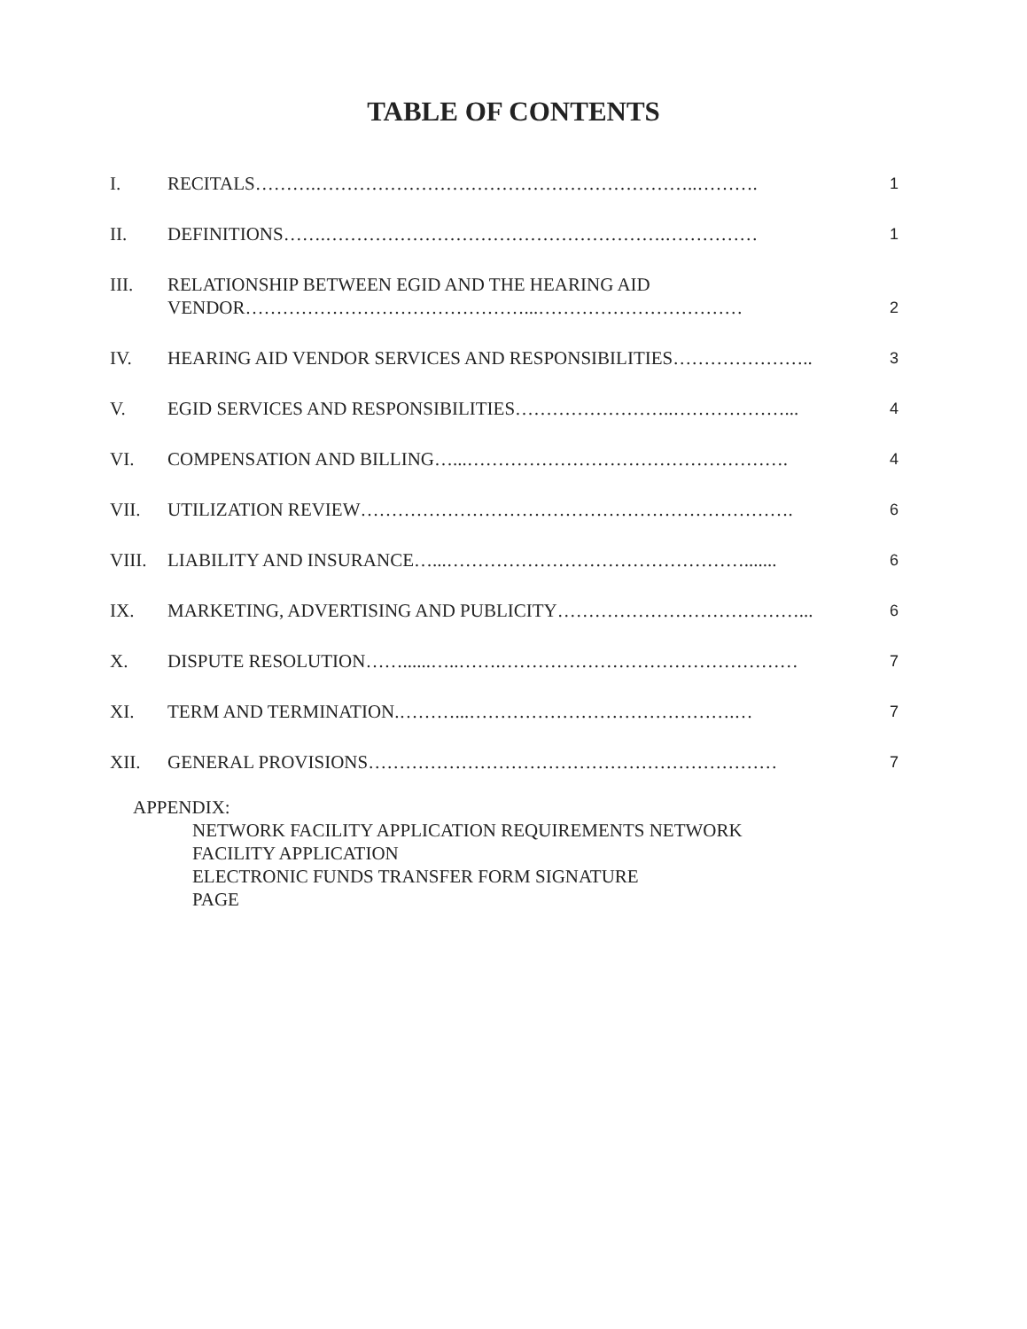TABLE OF CONTENTS
I. RECITALS……….……………………………………………………..………. 1
II. DEFINITIONS…….……………………………………………….…………… 1
III. RELATIONSHIP BETWEEN EGID AND THE HEARING AID
VENDOR………………………………………...…………………………… 2
IV. HEARING AID VENDOR SERVICES AND RESPONSIBILITIES………………….. 3
V. EGID SERVICES AND RESPONSIBILITIES……………………..………………... 4
VI. COMPENSATION AND BILLING…...……………………………………………. 4
VII. UTILIZATION REVIEW……………………………………………………………. 6
VIII. LIABILITY AND INSURANCE…...…………………………………………....... 6
IX. MARKETING, ADVERTISING AND PUBLICITY…………………………………... 6
X. DISPUTE RESOLUTION……......…..…….………………………………………… 7
XI. TERM AND TERMINATION.………...…………………………………….… 7
XII. GENERAL PROVISIONS………………………………………………………… 7
APPENDIX:
NETWORK FACILITY APPLICATION REQUIREMENTS NETWORK
FACILITY APPLICATION
ELECTRONIC FUNDS TRANSFER FORM SIGNATURE
PAGE